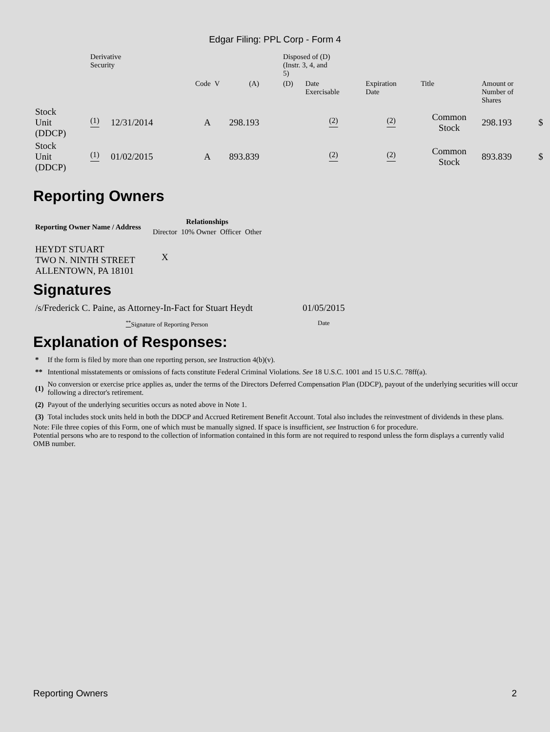Edgar Filing: PPL Corp - Form 4
| | Derivative Security | | | | | Disposed of (D) (Instr. 3, 4, and 5) | | | | | |
| | | | Code | V | (A) | (D) | Date Exercisable | Expiration Date | Title | Amount or Number of Shares | |
| Stock Unit (DDCP) | <sup>(1)</sup> | 12/31/2014 | A | | 298.193 | | <sup>(2)</sup> | <sup>(2)</sup> | Common Stock | 298.193 | $ |
| Stock Unit (DDCP) | <sup>(1)</sup> | 01/02/2015 | A | | 893.839 | | <sup>(2)</sup> | <sup>(2)</sup> | Common Stock | 893.839 | $ |
Reporting Owners
| Reporting Owner Name / Address | Relationships | | | |
| --- | --- | --- | --- | --- |
| | Director | 10% Owner | Officer | Other |
| HEYDT STUART TWO N. NINTH STREET ALLENTOWN, PA 18101 | X | | | |
Signatures
| /s/Frederick C. Paine, as Attorney-In-Fact for Stuart Heydt | 01/05/2015 |
| <sup>**</sup> Signature of Reporting Person | Date |
Explanation of Responses:
| * | If the form is filed by more than one reporting person, see Instruction 4(b)(v). |
| ** | Intentional misstatements or omissions of facts constitute Federal Criminal Violations. See 18 U.S.C. 1001 and 15 U.S.C. 78ff(a). |
| (1) | No conversion or exercise price applies as, under the terms of the Directors Deferred Compensation Plan (DDCP), payout of the underlying securities will occur following a director's retirement. |
| (2) | Payout of the underlying securities occurs as noted above in Note 1. |
| (3) | Total includes stock units held in both the DDCP and Accrued Retirement Benefit Account. Total also includes the reinvestment of dividends in these plans. |
Note: File three copies of this Form, one of which must be manually signed. If space is insufficient, see Instruction 6 for procedure.
Potential persons who are to respond to the collection of information contained in this form are not required to respond unless the form displays a currently valid OMB number.
Reporting Owners 2